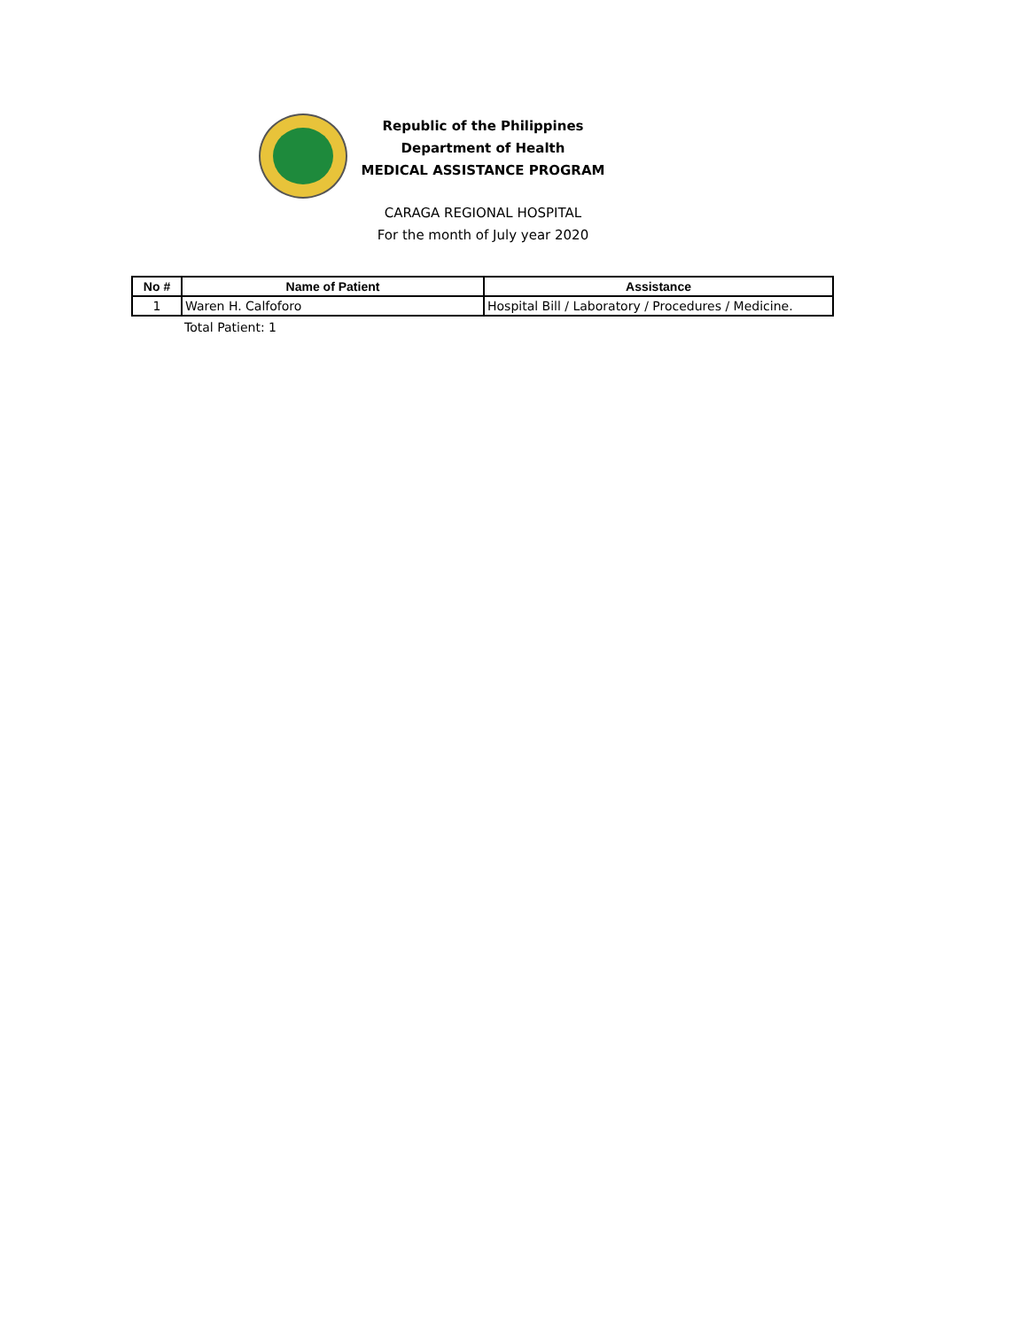Republic of the Philippines
Department of Health
MEDICAL ASSISTANCE PROGRAM
CARAGA REGIONAL HOSPITAL
For the month of July year 2020
| No # | Name of Patient | Assistance |
| --- | --- | --- |
| 1 | Waren H. Calfoforo | Hospital Bill / Laboratory / Procedures / Medicine. |
Total Patient: 1